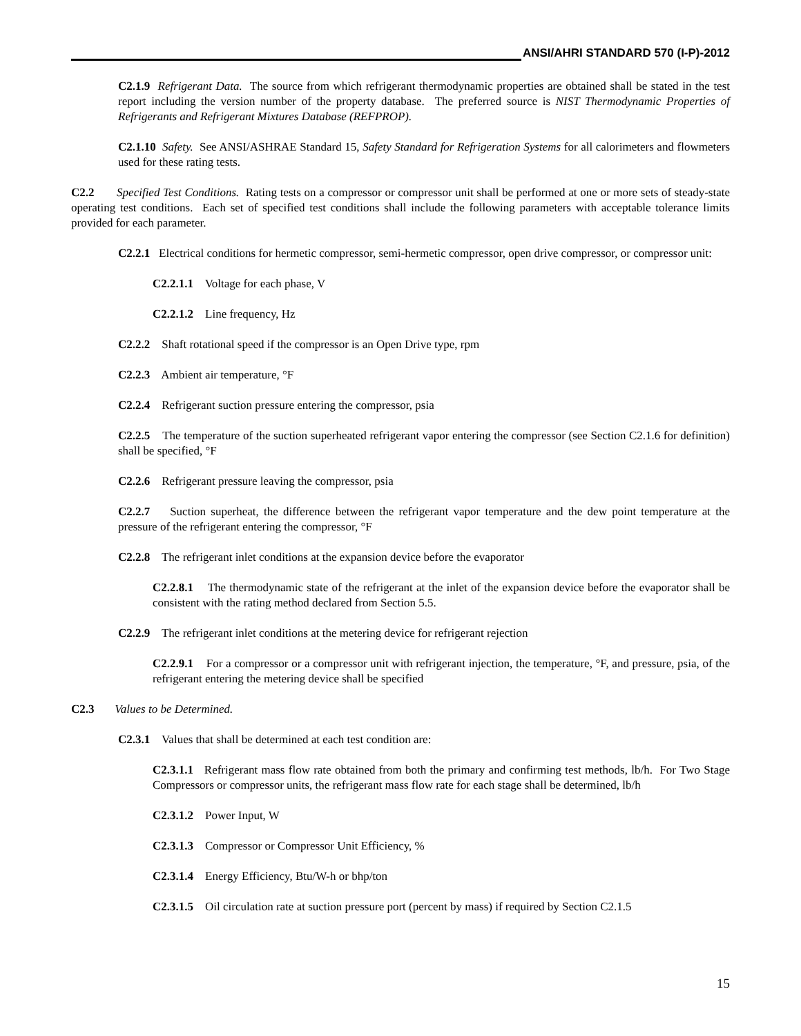ANSI/AHRI STANDARD 570 (I-P)-2012
C2.1.9 Refrigerant Data. The source from which refrigerant thermodynamic properties are obtained shall be stated in the test report including the version number of the property database. The preferred source is NIST Thermodynamic Properties of Refrigerants and Refrigerant Mixtures Database (REFPROP).
C2.1.10 Safety. See ANSI/ASHRAE Standard 15, Safety Standard for Refrigeration Systems for all calorimeters and flowmeters used for these rating tests.
C2.2 Specified Test Conditions. Rating tests on a compressor or compressor unit shall be performed at one or more sets of steady-state operating test conditions. Each set of specified test conditions shall include the following parameters with acceptable tolerance limits provided for each parameter.
C2.2.1 Electrical conditions for hermetic compressor, semi-hermetic compressor, open drive compressor, or compressor unit:
C2.2.1.1 Voltage for each phase, V
C2.2.1.2 Line frequency, Hz
C2.2.2 Shaft rotational speed if the compressor is an Open Drive type, rpm
C2.2.3 Ambient air temperature, °F
C2.2.4 Refrigerant suction pressure entering the compressor, psia
C2.2.5 The temperature of the suction superheated refrigerant vapor entering the compressor (see Section C2.1.6 for definition) shall be specified, °F
C2.2.6 Refrigerant pressure leaving the compressor, psia
C2.2.7 Suction superheat, the difference between the refrigerant vapor temperature and the dew point temperature at the pressure of the refrigerant entering the compressor, °F
C2.2.8 The refrigerant inlet conditions at the expansion device before the evaporator
C2.2.8.1 The thermodynamic state of the refrigerant at the inlet of the expansion device before the evaporator shall be consistent with the rating method declared from Section 5.5.
C2.2.9 The refrigerant inlet conditions at the metering device for refrigerant rejection
C2.2.9.1 For a compressor or a compressor unit with refrigerant injection, the temperature, °F, and pressure, psia, of the refrigerant entering the metering device shall be specified
C2.3 Values to be Determined.
C2.3.1 Values that shall be determined at each test condition are:
C2.3.1.1 Refrigerant mass flow rate obtained from both the primary and confirming test methods, lb/h. For Two Stage Compressors or compressor units, the refrigerant mass flow rate for each stage shall be determined, lb/h
C2.3.1.2 Power Input, W
C2.3.1.3 Compressor or Compressor Unit Efficiency, %
C2.3.1.4 Energy Efficiency, Btu/W-h or bhp/ton
C2.3.1.5 Oil circulation rate at suction pressure port (percent by mass) if required by Section C2.1.5
15